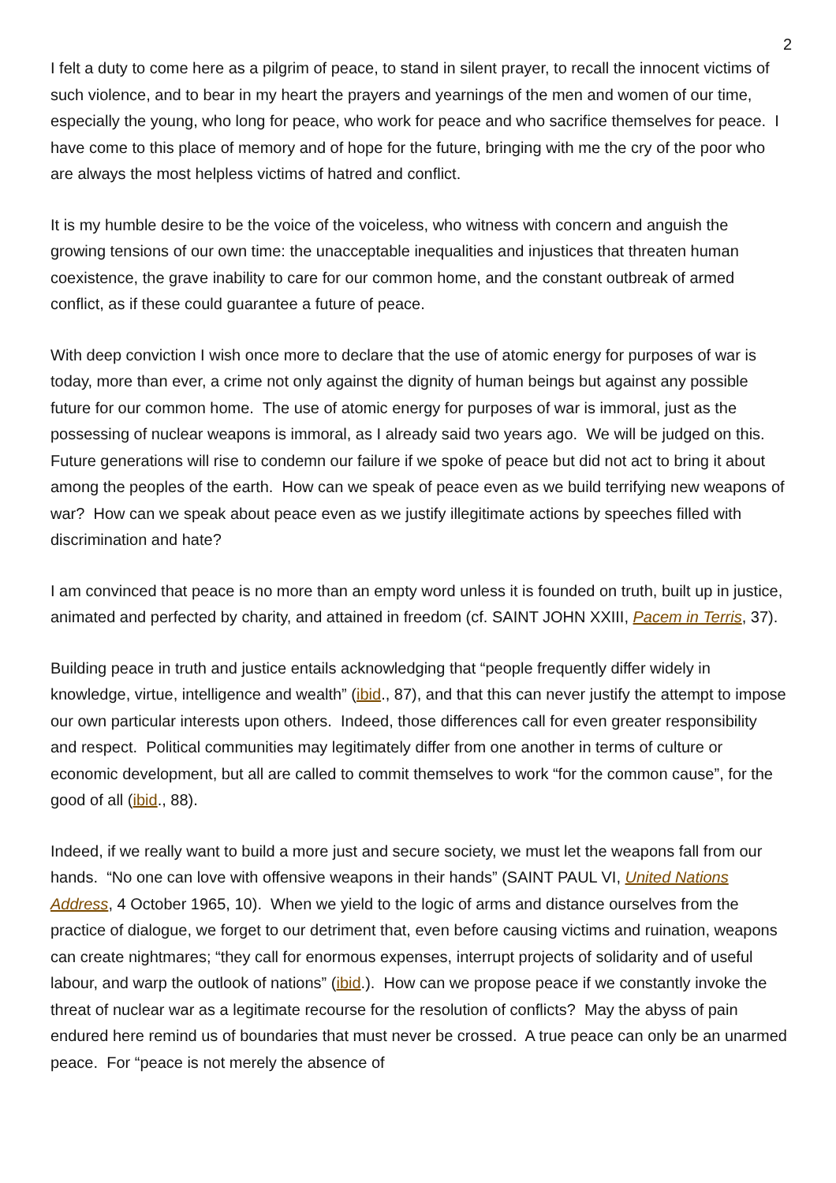2
I felt a duty to come here as a pilgrim of peace, to stand in silent prayer, to recall the innocent victims of such violence, and to bear in my heart the prayers and yearnings of the men and women of our time, especially the young, who long for peace, who work for peace and who sacrifice themselves for peace. I have come to this place of memory and of hope for the future, bringing with me the cry of the poor who are always the most helpless victims of hatred and conflict.
It is my humble desire to be the voice of the voiceless, who witness with concern and anguish the growing tensions of our own time: the unacceptable inequalities and injustices that threaten human coexistence, the grave inability to care for our common home, and the constant outbreak of armed conflict, as if these could guarantee a future of peace.
With deep conviction I wish once more to declare that the use of atomic energy for purposes of war is today, more than ever, a crime not only against the dignity of human beings but against any possible future for our common home. The use of atomic energy for purposes of war is immoral, just as the possessing of nuclear weapons is immoral, as I already said two years ago. We will be judged on this. Future generations will rise to condemn our failure if we spoke of peace but did not act to bring it about among the peoples of the earth. How can we speak of peace even as we build terrifying new weapons of war? How can we speak about peace even as we justify illegitimate actions by speeches filled with discrimination and hate?
I am convinced that peace is no more than an empty word unless it is founded on truth, built up in justice, animated and perfected by charity, and attained in freedom (cf. SAINT JOHN XXIII, Pacem in Terris, 37).
Building peace in truth and justice entails acknowledging that “people frequently differ widely in knowledge, virtue, intelligence and wealth” (ibid., 87), and that this can never justify the attempt to impose our own particular interests upon others. Indeed, those differences call for even greater responsibility and respect. Political communities may legitimately differ from one another in terms of culture or economic development, but all are called to commit themselves to work “for the common cause”, for the good of all (ibid., 88).
Indeed, if we really want to build a more just and secure society, we must let the weapons fall from our hands. “No one can love with offensive weapons in their hands” (SAINT PAUL VI, United Nations Address, 4 October 1965, 10). When we yield to the logic of arms and distance ourselves from the practice of dialogue, we forget to our detriment that, even before causing victims and ruination, weapons can create nightmares; “they call for enormous expenses, interrupt projects of solidarity and of useful labour, and warp the outlook of nations” (ibid.). How can we propose peace if we constantly invoke the threat of nuclear war as a legitimate recourse for the resolution of conflicts? May the abyss of pain endured here remind us of boundaries that must never be crossed. A true peace can only be an unarmed peace. For “peace is not merely the absence of